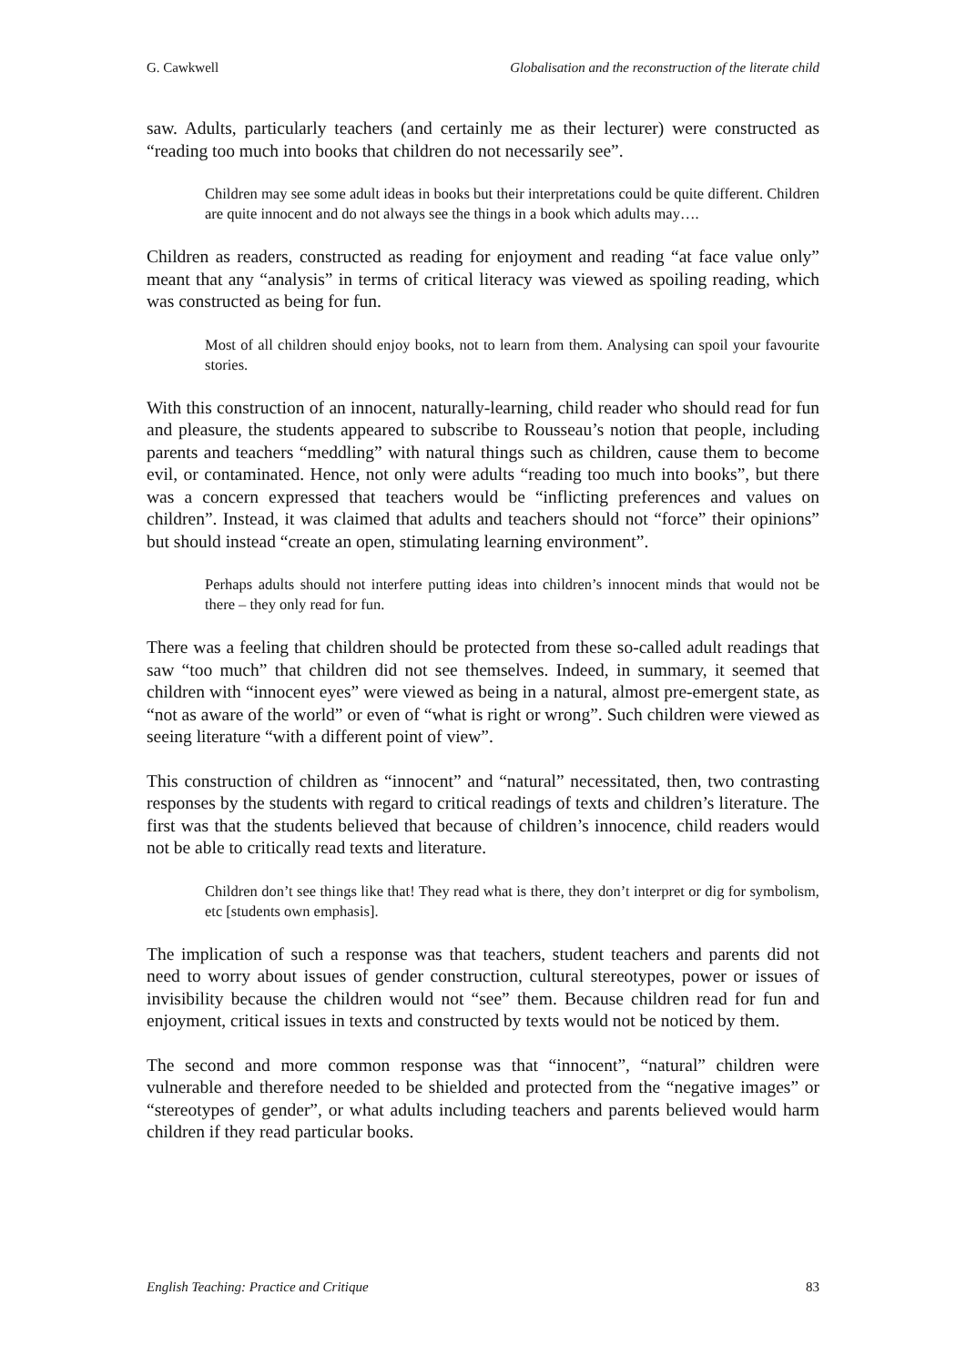G. Cawkwell Globalisation and the reconstruction of the literate child
saw. Adults, particularly teachers (and certainly me as their lecturer) were constructed as “reading too much into books that children do not necessarily see”.
Children may see some adult ideas in books but their interpretations could be quite different. Children are quite innocent and do not always see the things in a book which adults may….
Children as readers, constructed as reading for enjoyment and reading “at face value only” meant that any “analysis” in terms of critical literacy was viewed as spoiling reading, which was constructed as being for fun.
Most of all children should enjoy books, not to learn from them. Analysing can spoil your favourite stories.
With this construction of an innocent, naturally-learning, child reader who should read for fun and pleasure, the students appeared to subscribe to Rousseau’s notion that people, including parents and teachers “meddling” with natural things such as children, cause them to become evil, or contaminated. Hence, not only were adults “reading too much into books”, but there was a concern expressed that teachers would be “inflicting preferences and values on children”. Instead, it was claimed that adults and teachers should not “force” their opinions” but should instead “create an open, stimulating learning environment”.
Perhaps adults should not interfere putting ideas into children’s innocent minds that would not be there – they only read for fun.
There was a feeling that children should be protected from these so-called adult readings that saw “too much” that children did not see themselves. Indeed, in summary, it seemed that children with “innocent eyes” were viewed as being in a natural, almost pre-emergent state, as “not as aware of the world” or even of “what is right or wrong”. Such children were viewed as seeing literature “with a different point of view”.
This construction of children as “innocent” and “natural” necessitated, then, two contrasting responses by the students with regard to critical readings of texts and children’s literature. The first was that the students believed that because of children’s innocence, child readers would not be able to critically read texts and literature.
Children don’t see things like that! They read what is there, they don’t interpret or dig for symbolism, etc [students own emphasis].
The implication of such a response was that teachers, student teachers and parents did not need to worry about issues of gender construction, cultural stereotypes, power or issues of invisibility because the children would not “see” them. Because children read for fun and enjoyment, critical issues in texts and constructed by texts would not be noticed by them.
The second and more common response was that “innocent”, “natural” children were vulnerable and therefore needed to be shielded and protected from the “negative images” or “stereotypes of gender”, or what adults including teachers and parents believed would harm children if they read particular books.
English Teaching: Practice and Critique 83